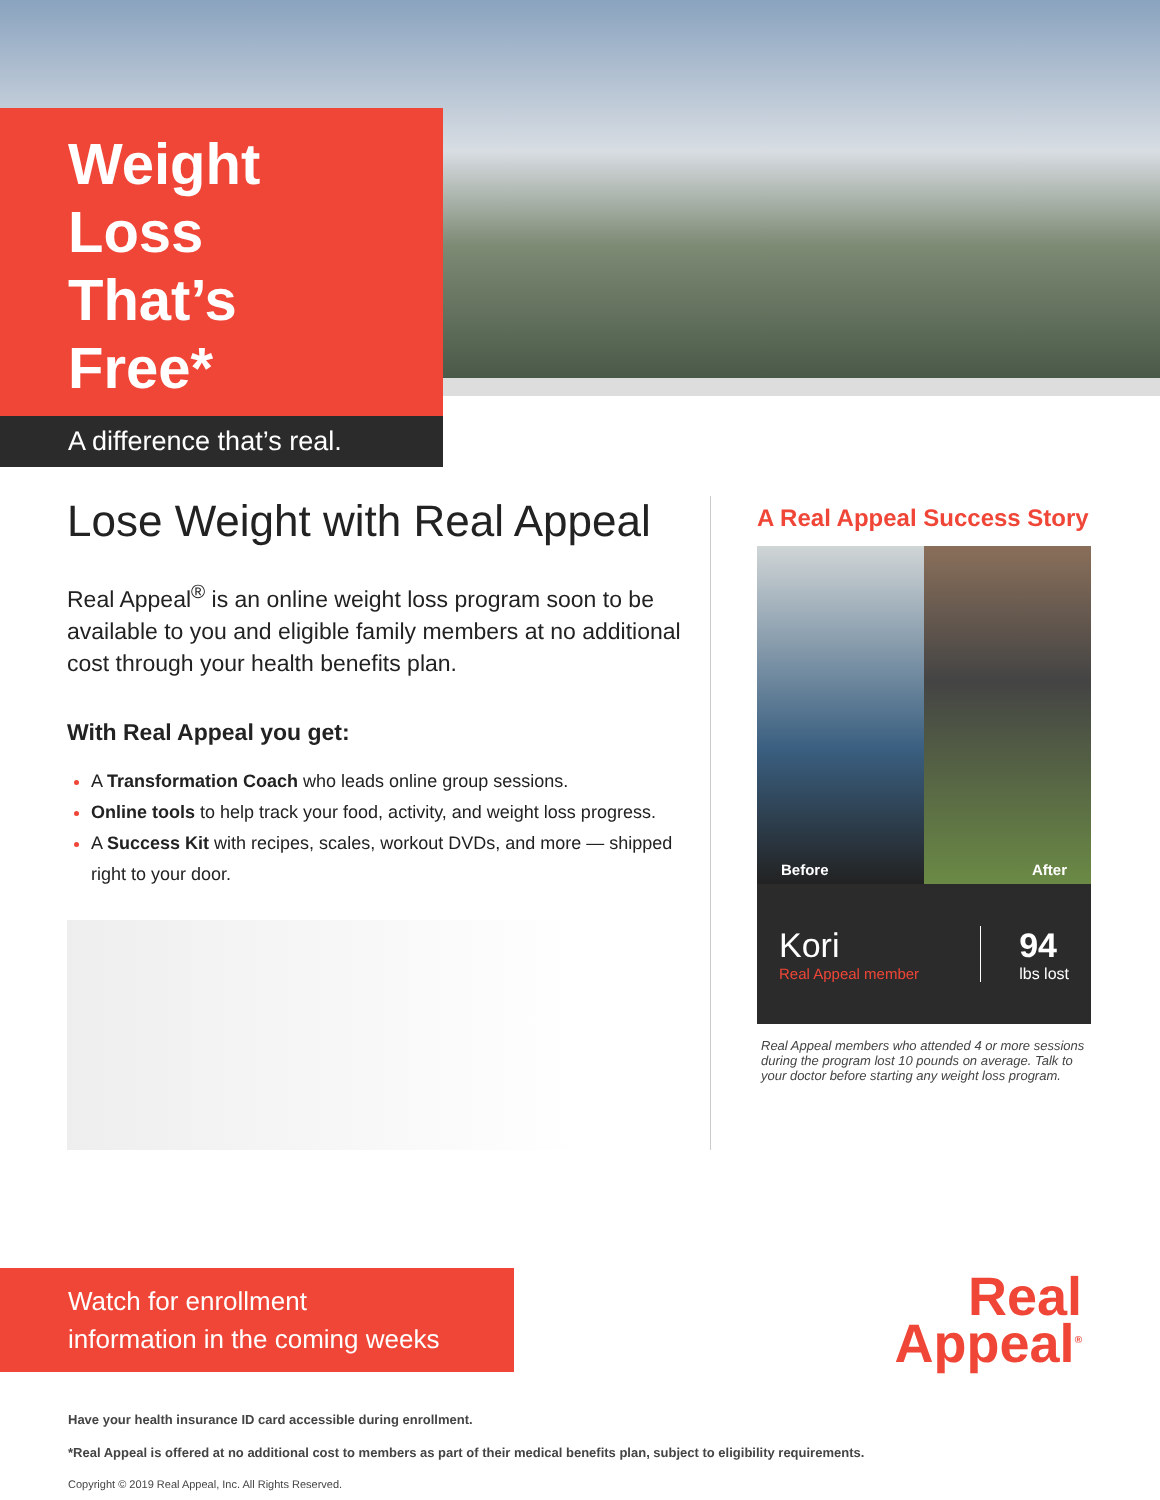Weight Loss
That’s Free*
A difference that’s real.
Lose Weight with Real Appeal
Real Appeal<sup>®</sup> is an online weight loss program soon to be available to you and eligible family members at no additional cost through your health benefits plan.
With Real Appeal you get:
A Transformation Coach who leads online group sessions.
Online tools to help track your food, activity, and weight loss progress.
A Success Kit with recipes, scales, workout DVDs, and more — shipped right to your door.
A Real Appeal Success Story
Before After
Kori
Real Appeal member
94
lbs lost
Real Appeal members who attended 4 or more sessions during the program lost 10 pounds on average. Talk to your doctor before starting any weight loss program.
Watch for enrollment
information in the coming weeks
Real
Appeal<sup>®</sup>
Have your health insurance ID card accessible during enrollment.
*Real Appeal is offered at no additional cost to members as part of their medical benefits plan, subject to eligibility requirements.
Copyright © 2019 Real Appeal, Inc. All Rights Reserved.